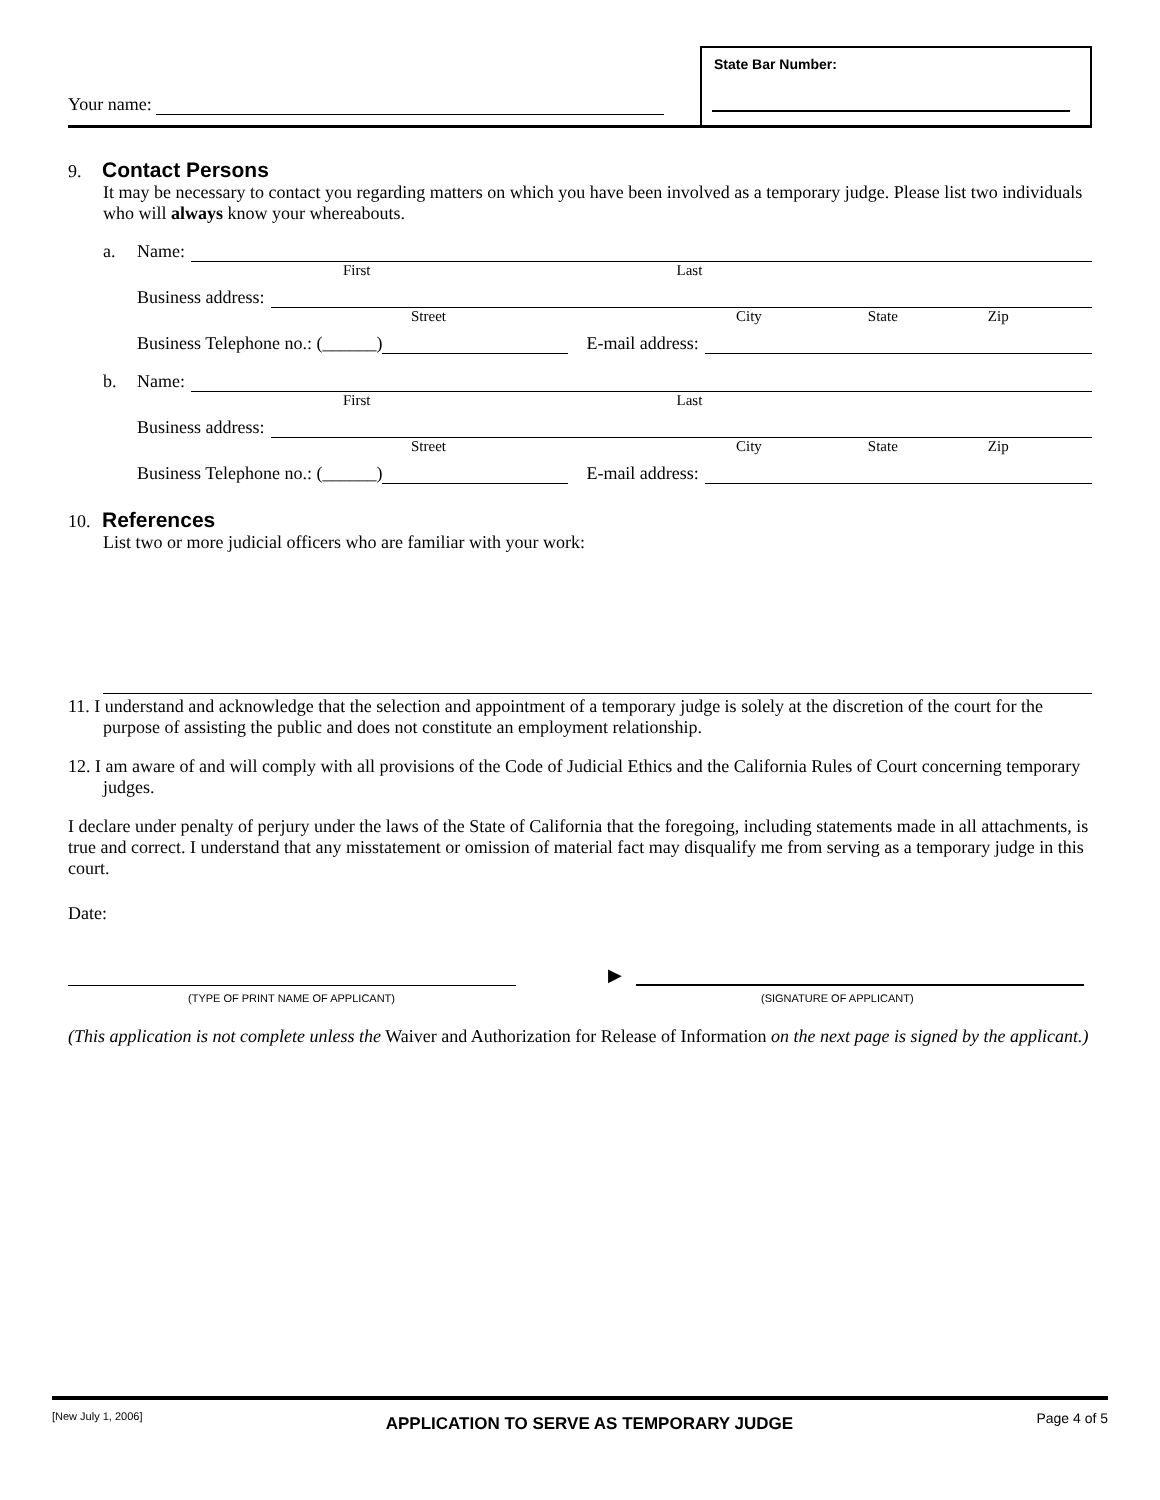Your name:
State Bar Number:
9. Contact Persons
It may be necessary to contact you regarding matters on which you have been involved as a temporary judge. Please list two individuals who will always know your whereabouts.
a. Name:
First Last
Business address:
Street City State Zip
Business Telephone no.: (______) E-mail address:
b. Name:
First Last
Business address:
Street City State Zip
Business Telephone no.: (______) E-mail address:
10. References
List two or more judicial officers who are familiar with your work:
11. I understand and acknowledge that the selection and appointment of a temporary judge is solely at the discretion of the court for the purpose of assisting the public and does not constitute an employment relationship.
12. I am aware of and will comply with all provisions of the Code of Judicial Ethics and the California Rules of Court concerning temporary judges.
I declare under penalty of perjury under the laws of the State of California that the foregoing, including statements made in all attachments, is true and correct. I understand that any misstatement or omission of material fact may disqualify me from serving as a temporary judge in this court.
Date:
▶
(TYPE OF PRINT NAME OF APPLICANT) (SIGNATURE OF APPLICANT)
(This application is not complete unless the Waiver and Authorization for Release of Information on the next page is signed by the applicant.)
[New July 1, 2006] APPLICATION TO SERVE AS TEMPORARY JUDGE Page 4 of 5